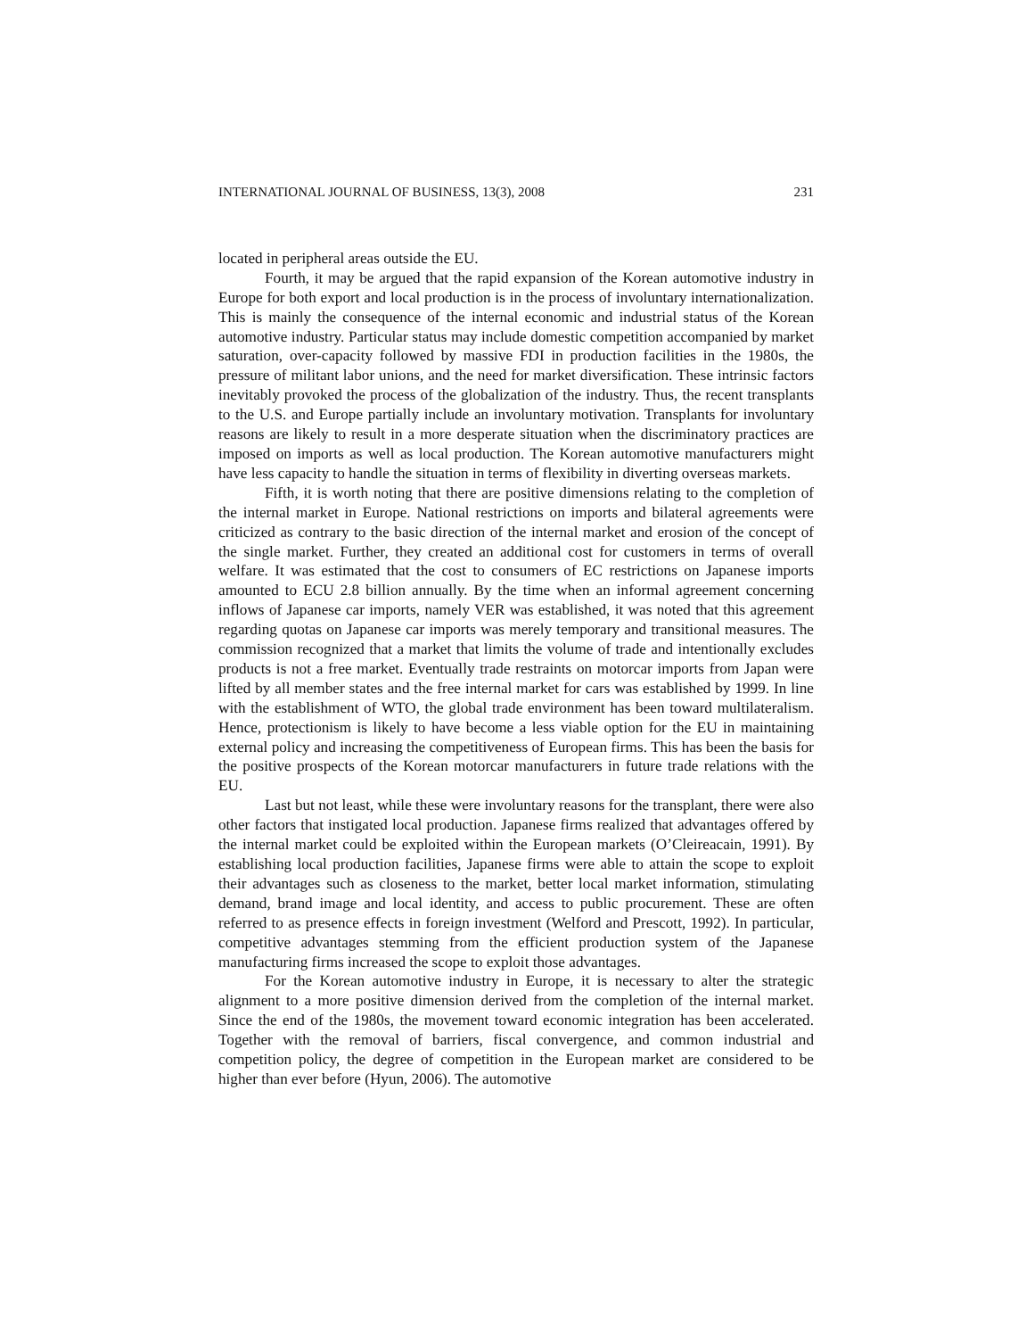INTERNATIONAL JOURNAL OF BUSINESS, 13(3), 2008 231
located in peripheral areas outside the EU.
Fourth, it may be argued that the rapid expansion of the Korean automotive industry in Europe for both export and local production is in the process of involuntary internationalization. This is mainly the consequence of the internal economic and industrial status of the Korean automotive industry. Particular status may include domestic competition accompanied by market saturation, over-capacity followed by massive FDI in production facilities in the 1980s, the pressure of militant labor unions, and the need for market diversification. These intrinsic factors inevitably provoked the process of the globalization of the industry. Thus, the recent transplants to the U.S. and Europe partially include an involuntary motivation. Transplants for involuntary reasons are likely to result in a more desperate situation when the discriminatory practices are imposed on imports as well as local production. The Korean automotive manufacturers might have less capacity to handle the situation in terms of flexibility in diverting overseas markets.
Fifth, it is worth noting that there are positive dimensions relating to the completion of the internal market in Europe. National restrictions on imports and bilateral agreements were criticized as contrary to the basic direction of the internal market and erosion of the concept of the single market. Further, they created an additional cost for customers in terms of overall welfare. It was estimated that the cost to consumers of EC restrictions on Japanese imports amounted to ECU 2.8 billion annually. By the time when an informal agreement concerning inflows of Japanese car imports, namely VER was established, it was noted that this agreement regarding quotas on Japanese car imports was merely temporary and transitional measures. The commission recognized that a market that limits the volume of trade and intentionally excludes products is not a free market. Eventually trade restraints on motorcar imports from Japan were lifted by all member states and the free internal market for cars was established by 1999. In line with the establishment of WTO, the global trade environment has been toward multilateralism. Hence, protectionism is likely to have become a less viable option for the EU in maintaining external policy and increasing the competitiveness of European firms. This has been the basis for the positive prospects of the Korean motorcar manufacturers in future trade relations with the EU.
Last but not least, while these were involuntary reasons for the transplant, there were also other factors that instigated local production. Japanese firms realized that advantages offered by the internal market could be exploited within the European markets (O’Cleireacain, 1991). By establishing local production facilities, Japanese firms were able to attain the scope to exploit their advantages such as closeness to the market, better local market information, stimulating demand, brand image and local identity, and access to public procurement. These are often referred to as presence effects in foreign investment (Welford and Prescott, 1992). In particular, competitive advantages stemming from the efficient production system of the Japanese manufacturing firms increased the scope to exploit those advantages.
For the Korean automotive industry in Europe, it is necessary to alter the strategic alignment to a more positive dimension derived from the completion of the internal market. Since the end of the 1980s, the movement toward economic integration has been accelerated. Together with the removal of barriers, fiscal convergence, and common industrial and competition policy, the degree of competition in the European market are considered to be higher than ever before (Hyun, 2006). The automotive